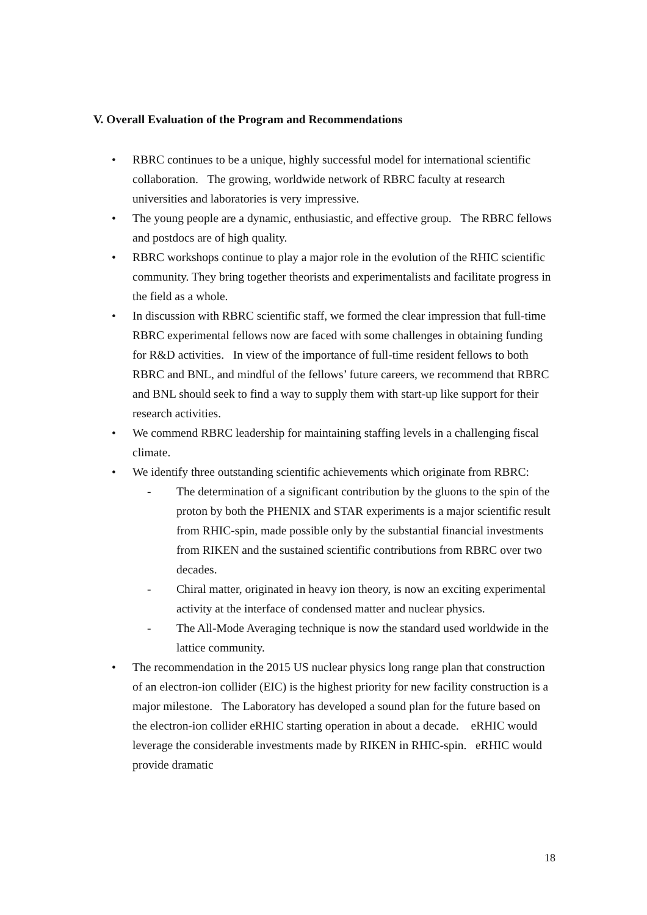V. Overall Evaluation of the Program and Recommendations
• RBRC continues to be a unique, highly successful model for international scientific collaboration. The growing, worldwide network of RBRC faculty at research universities and laboratories is very impressive.
• The young people are a dynamic, enthusiastic, and effective group. The RBRC fellows and postdocs are of high quality.
• RBRC workshops continue to play a major role in the evolution of the RHIC scientific community. They bring together theorists and experimentalists and facilitate progress in the field as a whole.
• In discussion with RBRC scientific staff, we formed the clear impression that full-time RBRC experimental fellows now are faced with some challenges in obtaining funding for R&D activities. In view of the importance of full-time resident fellows to both RBRC and BNL, and mindful of the fellows’ future careers, we recommend that RBRC and BNL should seek to find a way to supply them with start-up like support for their research activities.
• We commend RBRC leadership for maintaining staffing levels in a challenging fiscal climate.
• We identify three outstanding scientific achievements which originate from RBRC:
- The determination of a significant contribution by the gluons to the spin of the proton by both the PHENIX and STAR experiments is a major scientific result from RHIC-spin, made possible only by the substantial financial investments from RIKEN and the sustained scientific contributions from RBRC over two decades.
- Chiral matter, originated in heavy ion theory, is now an exciting experimental activity at the interface of condensed matter and nuclear physics.
- The All-Mode Averaging technique is now the standard used worldwide in the lattice community.
• The recommendation in the 2015 US nuclear physics long range plan that construction of an electron-ion collider (EIC) is the highest priority for new facility construction is a major milestone. The Laboratory has developed a sound plan for the future based on the electron-ion collider eRHIC starting operation in about a decade. eRHIC would leverage the considerable investments made by RIKEN in RHIC-spin. eRHIC would provide dramatic
18